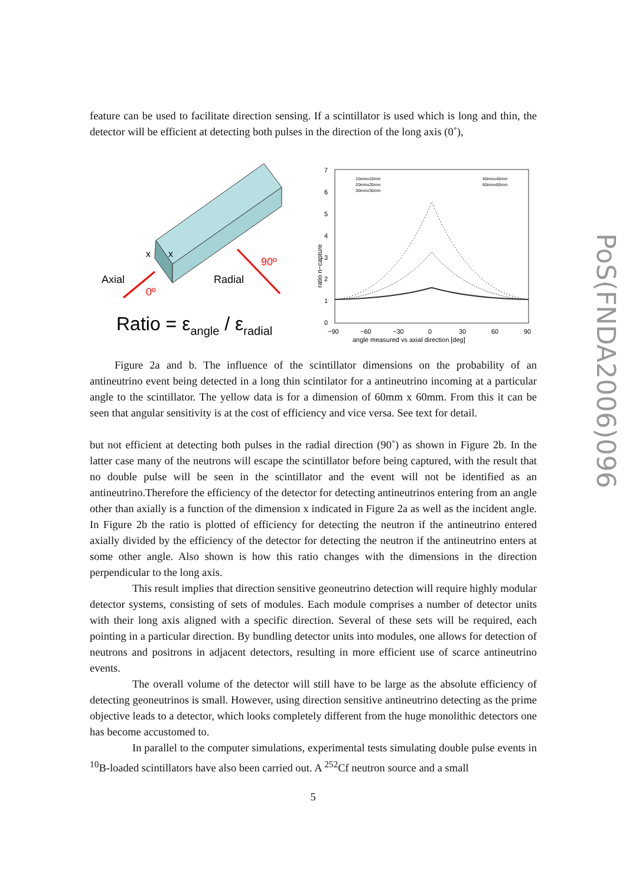PoS(FNDA2006)096
feature can be used to facilitate direction sensing. If a scintillator is used which is long and thin, the detector will be efficient at detecting both pulses in the direction of the long axis (0˚),
x
x
Axial
Radial
0º
90º
Ratio = εangle / εradial
7
6
5
4
3
2
1
0
−90
−60
−30
0
30
60
90
angle measured vs axial direction [deg]
ratio n−capture
10mmx10mm
20mmx20mm
30mmx30mm
40mmx40mm
60mmx60mm
Figure 2a and b. The influence of the scintillator dimensions on the probability of an antineutrino event being detected in a long thin scintilator for a antineutrino incoming at a particular angle to the scintillator. The yellow data is for a dimension of 60mm x 60mm. From this it can be seen that angular sensitivity is at the cost of efficiency and vice versa. See text for detail.
but not efficient at detecting both pulses in the radial direction (90˚) as shown in Figure 2b. In the latter case many of the neutrons will escape the scintillator before being captured, with the result that no double pulse will be seen in the scintillator and the event will not be identified as an antineutrino.Therefore the efficiency of the detector for detecting antineutrinos entering from an angle other than axially is a function of the dimension x indicated in Figure 2a as well as the incident angle. In Figure 2b the ratio is plotted of efficiency for detecting the neutron if the antineutrino entered axially divided by the efficiency of the detector for detecting the neutron if the antineutrino enters at some other angle. Also shown is how this ratio changes with the dimensions in the direction perpendicular to the long axis.
This result implies that direction sensitive geoneutrino detection will require highly modular detector systems, consisting of sets of modules. Each module comprises a number of detector units with their long axis aligned with a specific direction. Several of these sets will be required, each pointing in a particular direction. By bundling detector units into modules, one allows for detection of neutrons and positrons in adjacent detectors, resulting in more efficient use of scarce antineutrino events.
The overall volume of the detector will still have to be large as the absolute efficiency of detecting geoneutrinos is small. However, using direction sensitive antineutrino detecting as the prime objective leads to a detector, which looks completely different from the huge monolithic detectors one has become accustomed to.
In parallel to the computer simulations, experimental tests simulating double pulse events in <sup>10</sup>B-loaded scintillators have also been carried out. A <sup>252</sup>Cf neutron source and a small
5